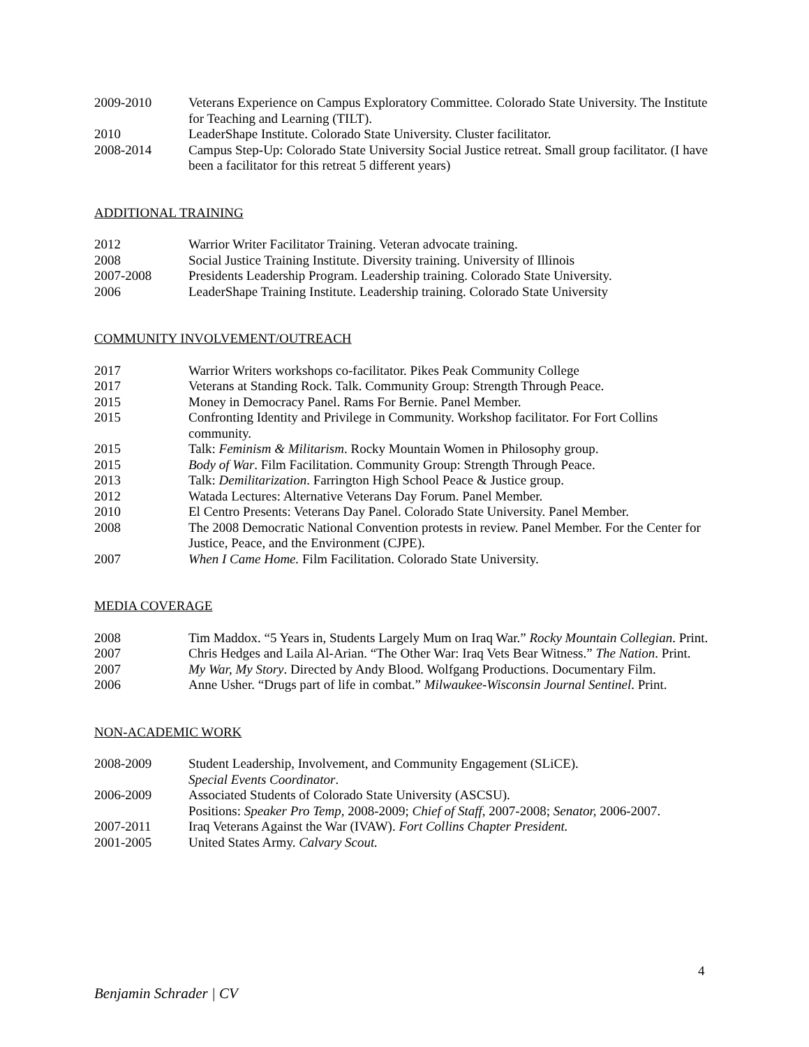2009-2010 Veterans Experience on Campus Exploratory Committee. Colorado State University. The Institute for Teaching and Learning (TILT).
2010 LeaderShape Institute. Colorado State University. Cluster facilitator.
2008-2014 Campus Step-Up: Colorado State University Social Justice retreat. Small group facilitator. (I have been a facilitator for this retreat 5 different years)
ADDITIONAL TRAINING
2012 Warrior Writer Facilitator Training. Veteran advocate training.
2008 Social Justice Training Institute. Diversity training. University of Illinois
2007-2008 Presidents Leadership Program. Leadership training. Colorado State University.
2006 LeaderShape Training Institute. Leadership training. Colorado State University
COMMUNITY INVOLVEMENT/OUTREACH
2017 Warrior Writers workshops co-facilitator. Pikes Peak Community College
2017 Veterans at Standing Rock. Talk. Community Group: Strength Through Peace.
2015 Money in Democracy Panel. Rams For Bernie. Panel Member.
2015 Confronting Identity and Privilege in Community. Workshop facilitator. For Fort Collins community.
2015 Talk: Feminism & Militarism. Rocky Mountain Women in Philosophy group.
2015 Body of War. Film Facilitation. Community Group: Strength Through Peace.
2013 Talk: Demilitarization. Farrington High School Peace & Justice group.
2012 Watada Lectures: Alternative Veterans Day Forum. Panel Member.
2010 El Centro Presents: Veterans Day Panel. Colorado State University. Panel Member.
2008 The 2008 Democratic National Convention protests in review. Panel Member. For the Center for Justice, Peace, and the Environment (CJPE).
2007 When I Came Home. Film Facilitation. Colorado State University.
MEDIA COVERAGE
2008 Tim Maddox. “5 Years in, Students Largely Mum on Iraq War.” Rocky Mountain Collegian. Print.
2007 Chris Hedges and Laila Al-Arian. “The Other War: Iraq Vets Bear Witness.” The Nation. Print.
2007 My War, My Story. Directed by Andy Blood. Wolfgang Productions. Documentary Film.
2006 Anne Usher. “Drugs part of life in combat.” Milwaukee-Wisconsin Journal Sentinel. Print.
NON-ACADEMIC WORK
2008-2009 Student Leadership, Involvement, and Community Engagement (SLiCE).
Special Events Coordinator.
2006-2009 Associated Students of Colorado State University (ASCSU).
Positions: Speaker Pro Temp, 2008-2009; Chief of Staff, 2007-2008; Senator, 2006-2007.
2007-2011 Iraq Veterans Against the War (IVAW). Fort Collins Chapter President.
2001-2005 United States Army. Calvary Scout.
4
Benjamin Schrader | CV